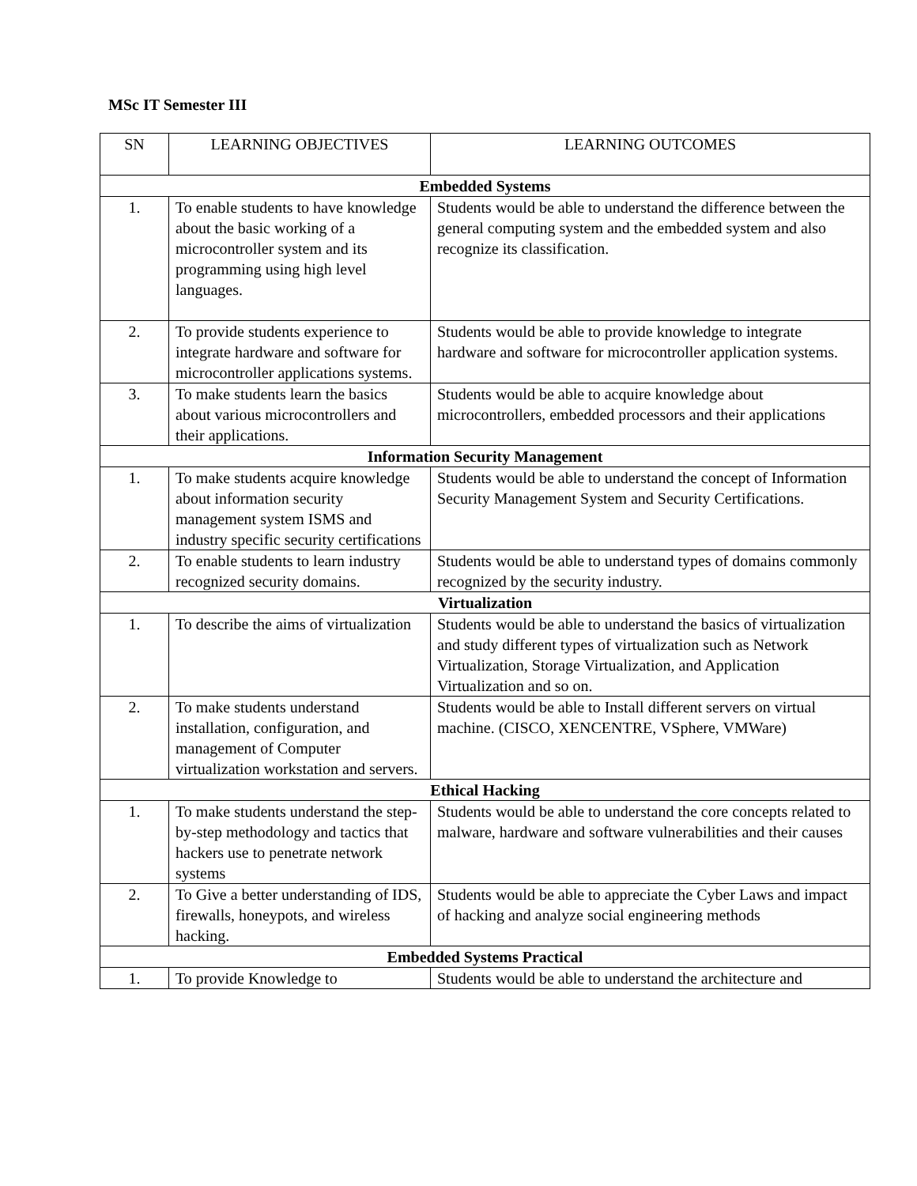MSc IT Semester III
| SN | LEARNING OBJECTIVES | LEARNING OUTCOMES |
| --- | --- | --- |
| Embedded Systems | | |
| 1. | To enable students to have knowledge about the basic working of a microcontroller system and its programming using high level languages. | Students would be able to understand the difference between the general computing system and the embedded system and also recognize its classification. |
| 2. | To provide students experience to integrate hardware and software for microcontroller applications systems. | Students would be able to provide knowledge to integrate hardware and software for microcontroller application systems. |
| 3. | To make students learn the basics about various microcontrollers and their applications. | Students would be able to acquire knowledge about microcontrollers, embedded processors and their applications |
| Information Security Management | | |
| 1. | To make students acquire knowledge about information security management system ISMS and industry specific security certifications | Students would be able to understand the concept of Information Security Management System and Security Certifications. |
| 2. | To enable students to learn industry recognized security domains. | Students would be able to understand types of domains commonly recognized by the security industry. |
| Virtualization | | |
| 1. | To describe the aims of virtualization | Students would be able to understand the basics of virtualization and study different types of virtualization such as Network Virtualization, Storage Virtualization, and Application Virtualization and so on. |
| 2. | To make students understand installation, configuration, and management of Computer virtualization workstation and servers. | Students would be able to Install different servers on virtual machine. (CISCO, XENCENTRE, VSphere, VMWare) |
| Ethical Hacking | | |
| 1. | To make students understand the step-by-step methodology and tactics that hackers use to penetrate network systems | Students would be able to understand the core concepts related to malware, hardware and software vulnerabilities and their causes |
| 2. | To Give a better understanding of IDS, firewalls, honeypots, and wireless hacking. | Students would be able to appreciate the Cyber Laws and impact of hacking and analyze social engineering methods |
| Embedded Systems Practical | | |
| 1. | To provide Knowledge to | Students would be able to understand the architecture and |